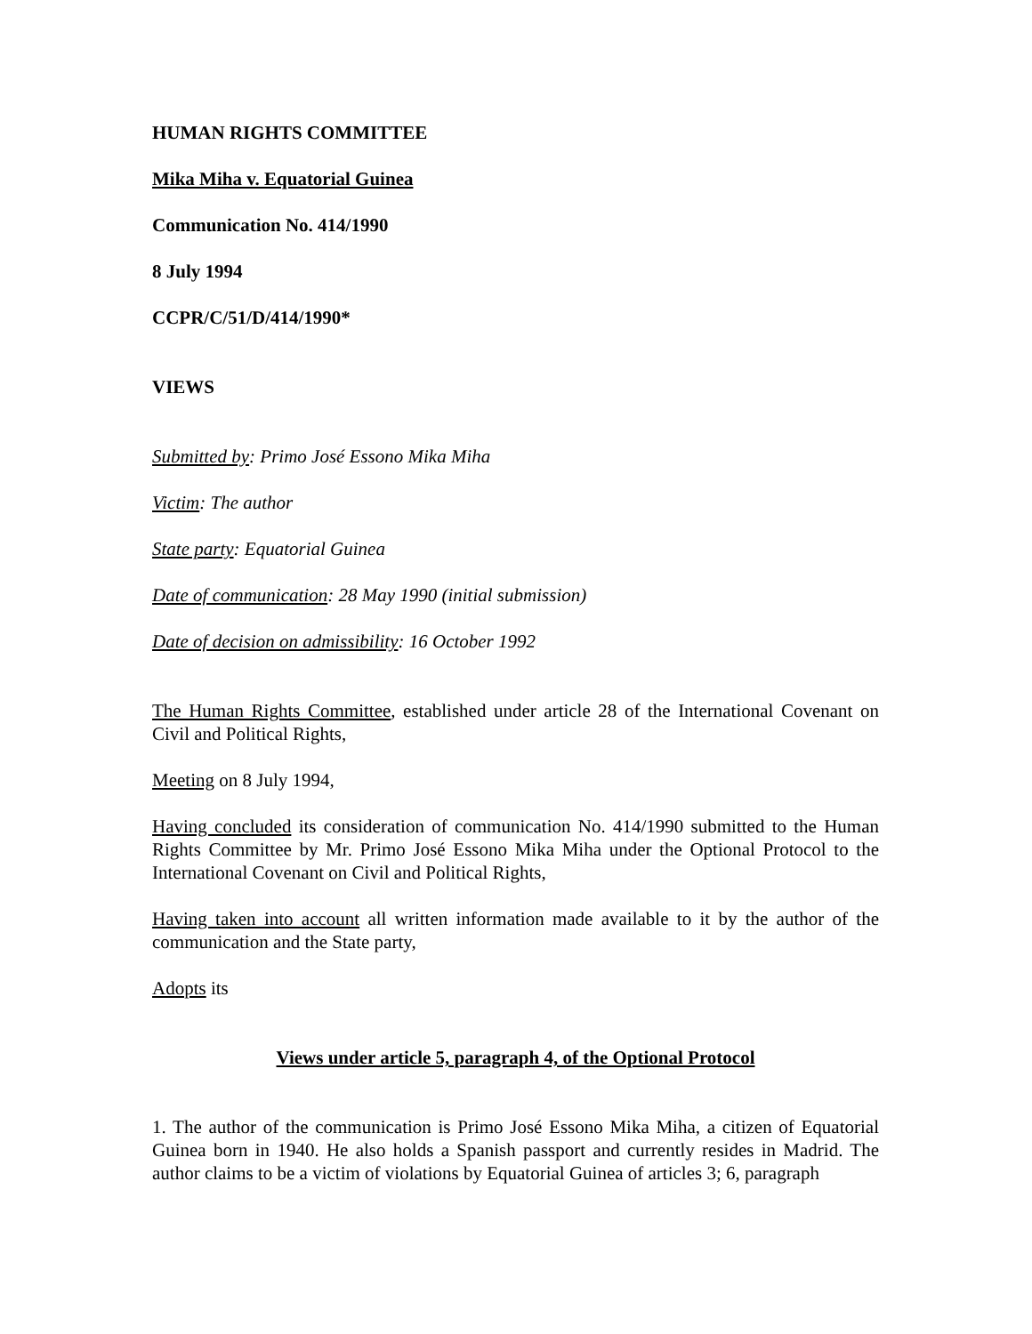HUMAN RIGHTS COMMITTEE
Mika Miha v. Equatorial Guinea
Communication No. 414/1990
8 July 1994
CCPR/C/51/D/414/1990*
VIEWS
Submitted by: Primo José Essono Mika Miha
Victim: The author
State party: Equatorial Guinea
Date of communication: 28 May 1990 (initial submission)
Date of decision on admissibility: 16 October 1992
The Human Rights Committee, established under article 28 of the International Covenant on Civil and Political Rights,
Meeting on 8 July 1994,
Having concluded its consideration of communication No. 414/1990 submitted to the Human Rights Committee by Mr. Primo José Essono Mika Miha under the Optional Protocol to the International Covenant on Civil and Political Rights,
Having taken into account all written information made available to it by the author of the communication and the State party,
Adopts its
Views under article 5, paragraph 4, of the Optional Protocol
1. The author of the communication is Primo José Essono Mika Miha, a citizen of Equatorial Guinea born in 1940. He also holds a Spanish passport and currently resides in Madrid. The author claims to be a victim of violations by Equatorial Guinea of articles 3; 6, paragraph